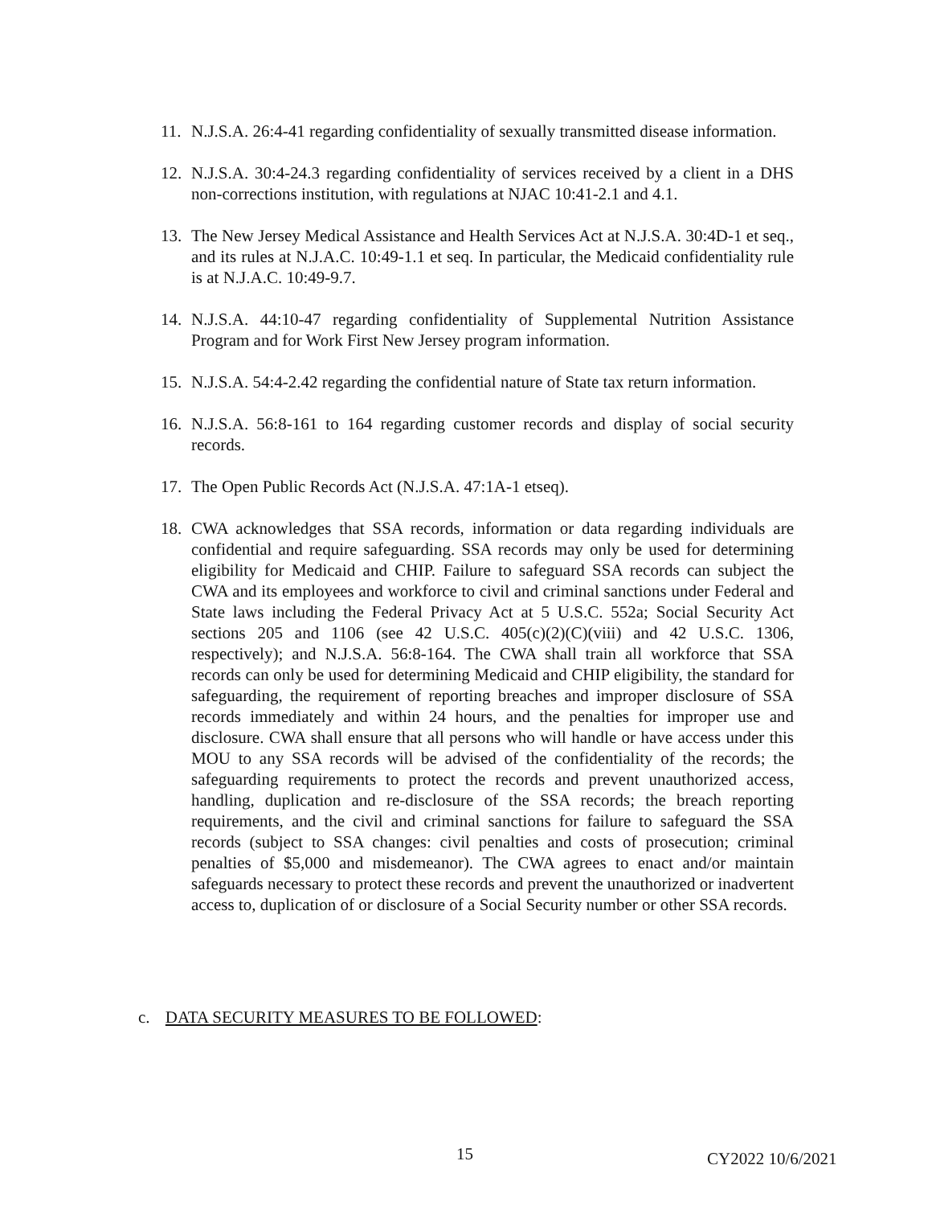11. N.J.S.A. 26:4-41 regarding confidentiality of sexually transmitted disease information.
12. N.J.S.A. 30:4-24.3 regarding confidentiality of services received by a client in a DHS non-corrections institution, with regulations at NJAC 10:41-2.1 and 4.1.
13. The New Jersey Medical Assistance and Health Services Act at N.J.S.A. 30:4D-1 et seq., and its rules at N.J.A.C. 10:49-1.1 et seq. In particular, the Medicaid confidentiality rule is at N.J.A.C. 10:49-9.7.
14. N.J.S.A. 44:10-47 regarding confidentiality of Supplemental Nutrition Assistance Program and for Work First New Jersey program information.
15. N.J.S.A. 54:4-2.42 regarding the confidential nature of State tax return information.
16. N.J.S.A. 56:8-161 to 164 regarding customer records and display of social security records.
17. The Open Public Records Act (N.J.S.A. 47:1A-1 etseq).
18. CWA acknowledges that SSA records, information or data regarding individuals are confidential and require safeguarding. SSA records may only be used for determining eligibility for Medicaid and CHIP. Failure to safeguard SSA records can subject the CWA and its employees and workforce to civil and criminal sanctions under Federal and State laws including the Federal Privacy Act at 5 U.S.C. 552a; Social Security Act sections 205 and 1106 (see 42 U.S.C. 405(c)(2)(C)(viii) and 42 U.S.C. 1306, respectively); and N.J.S.A. 56:8-164. The CWA shall train all workforce that SSA records can only be used for determining Medicaid and CHIP eligibility, the standard for safeguarding, the requirement of reporting breaches and improper disclosure of SSA records immediately and within 24 hours, and the penalties for improper use and disclosure. CWA shall ensure that all persons who will handle or have access under this MOU to any SSA records will be advised of the confidentiality of the records; the safeguarding requirements to protect the records and prevent unauthorized access, handling, duplication and re-disclosure of the SSA records; the breach reporting requirements, and the civil and criminal sanctions for failure to safeguard the SSA records (subject to SSA changes: civil penalties and costs of prosecution; criminal penalties of $5,000 and misdemeanor). The CWA agrees to enact and/or maintain safeguards necessary to protect these records and prevent the unauthorized or inadvertent access to, duplication of or disclosure of a Social Security number or other SSA records.
c. DATA SECURITY MEASURES TO BE FOLLOWED:
15 CY2022 10/6/2021